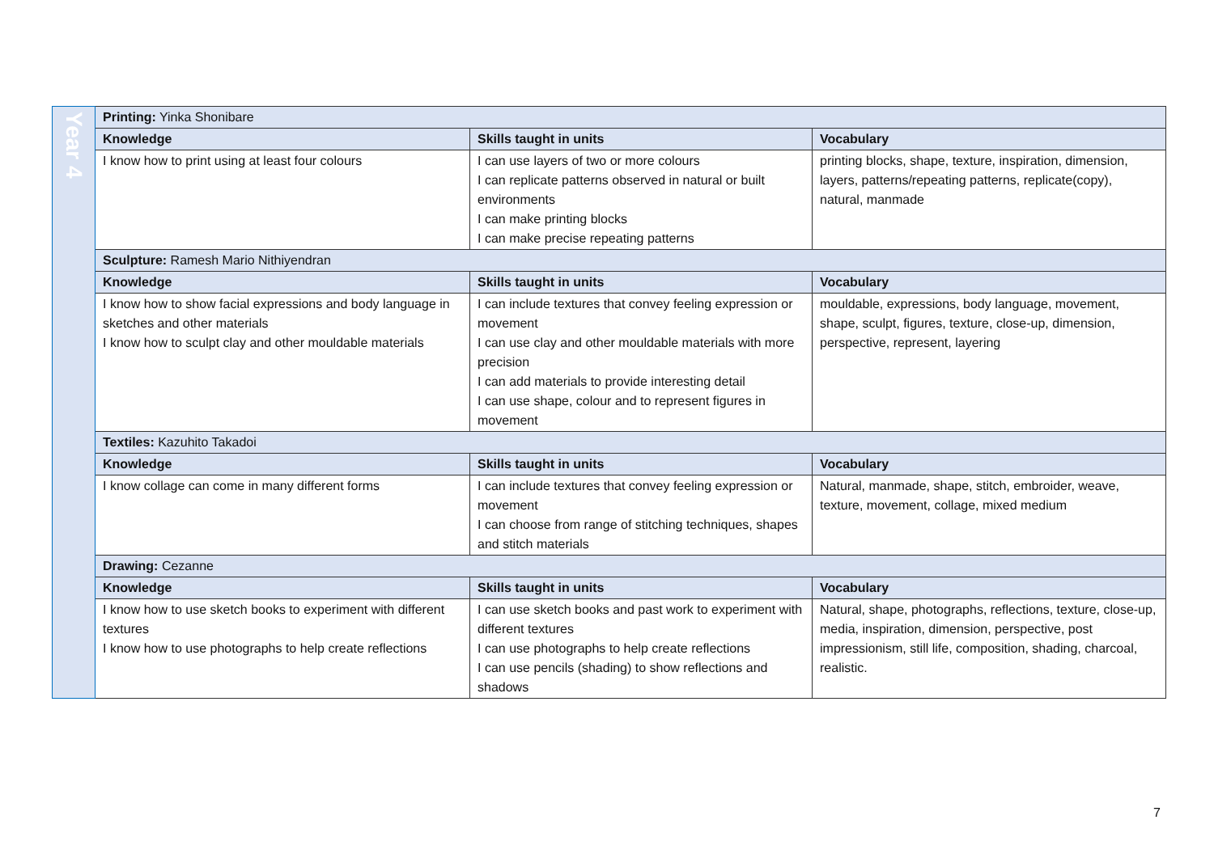| Year 4 | Printing: Yinka Shonibare | | |
| | Knowledge | Skills taught in units | Vocabulary |
| | I know how to print using at least four colours | I can use layers of two or more colours I can replicate patterns observed in natural or built environments I can make printing blocks I can make precise repeating patterns | printing blocks, shape, texture, inspiration, dimension, layers, patterns/repeating patterns, replicate(copy), natural, manmade |
| | Sculpture: Ramesh Mario Nithiyendran | | |
| | Knowledge | Skills taught in units | Vocabulary |
| | I know how to show facial expressions and body language in sketches and other materials I know how to sculpt clay and other mouldable materials | I can include textures that convey feeling expression or movement I can use clay and other mouldable materials with more precision I can add materials to provide interesting detail I can use shape, colour and to represent figures in movement | mouldable, expressions, body language, movement, shape, sculpt, figures, texture, close-up, dimension, perspective, represent, layering |
| | Textiles: Kazuhito Takadoi | | |
| | Knowledge | Skills taught in units | Vocabulary |
| | I know collage can come in many different forms | I can include textures that convey feeling expression or movement I can choose from range of stitching techniques, shapes and stitch materials | Natural, manmade, shape, stitch, embroider, weave, texture, movement, collage, mixed medium |
| | Drawing: Cezanne | | |
| | Knowledge | Skills taught in units | Vocabulary |
| | I know how to use sketch books to experiment with different textures I know how to use photographs to help create reflections | I can use sketch books and past work to experiment with different textures I can use photographs to help create reflections I can use pencils (shading) to show reflections and shadows | Natural, shape, photographs, reflections, texture, close-up, media, inspiration, dimension, perspective, post impressionism, still life, composition, shading, charcoal, realistic. |
7